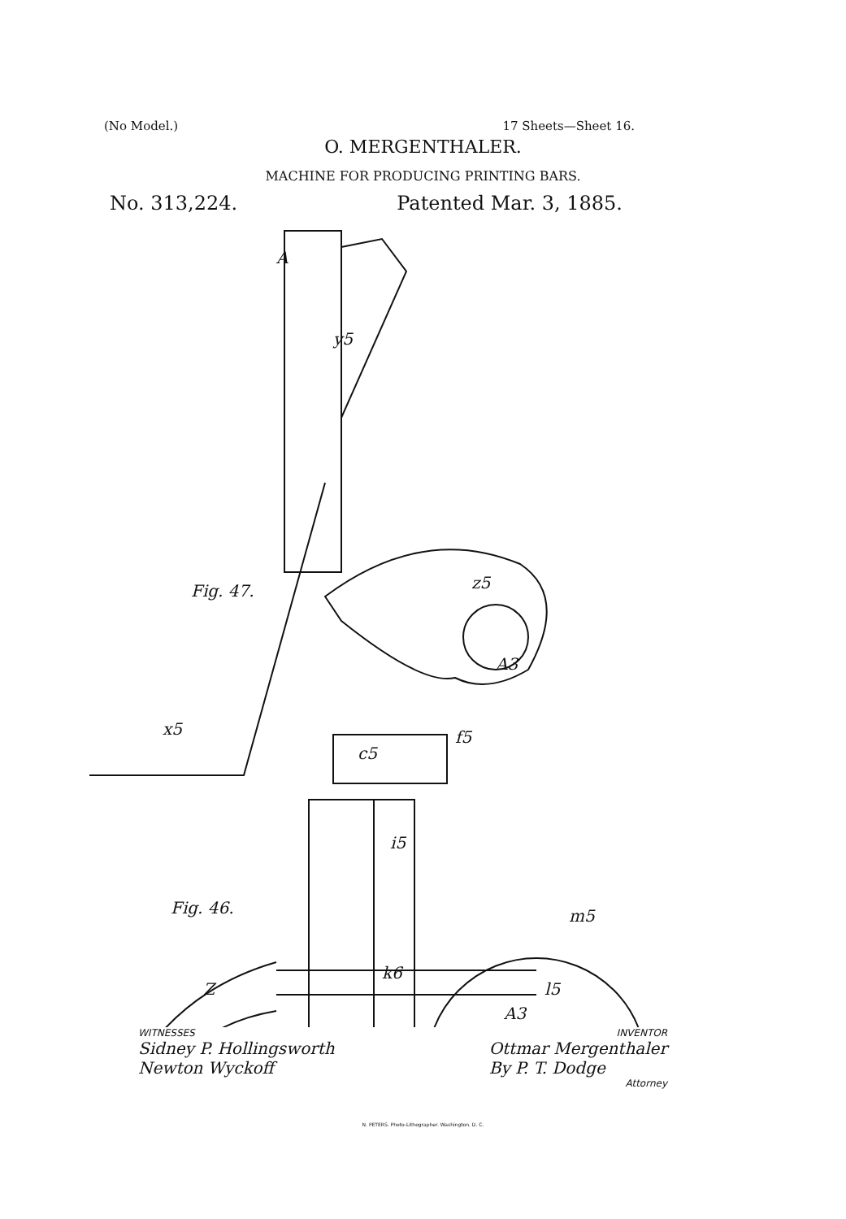(No Model.) 17 Sheets—Sheet 16.
O. MERGENTHALER.
MACHINE FOR PRODUCING PRINTING BARS.
No. 313,224. Patented Mar. 3, 1885.
Fig. 47.
Fig. 46.
A
y5
z5
A3
x5
c5
f5
i5
k6
Z
l5
A3
m5
WITNESSES INVENTOR
Sidney P. Hollingsworth
Newton Wyckoff Ottmar Mergenthaler
By P. T. Dodge
Attorney
N. PETERS. Photo-Lithographer. Washington. D. C.